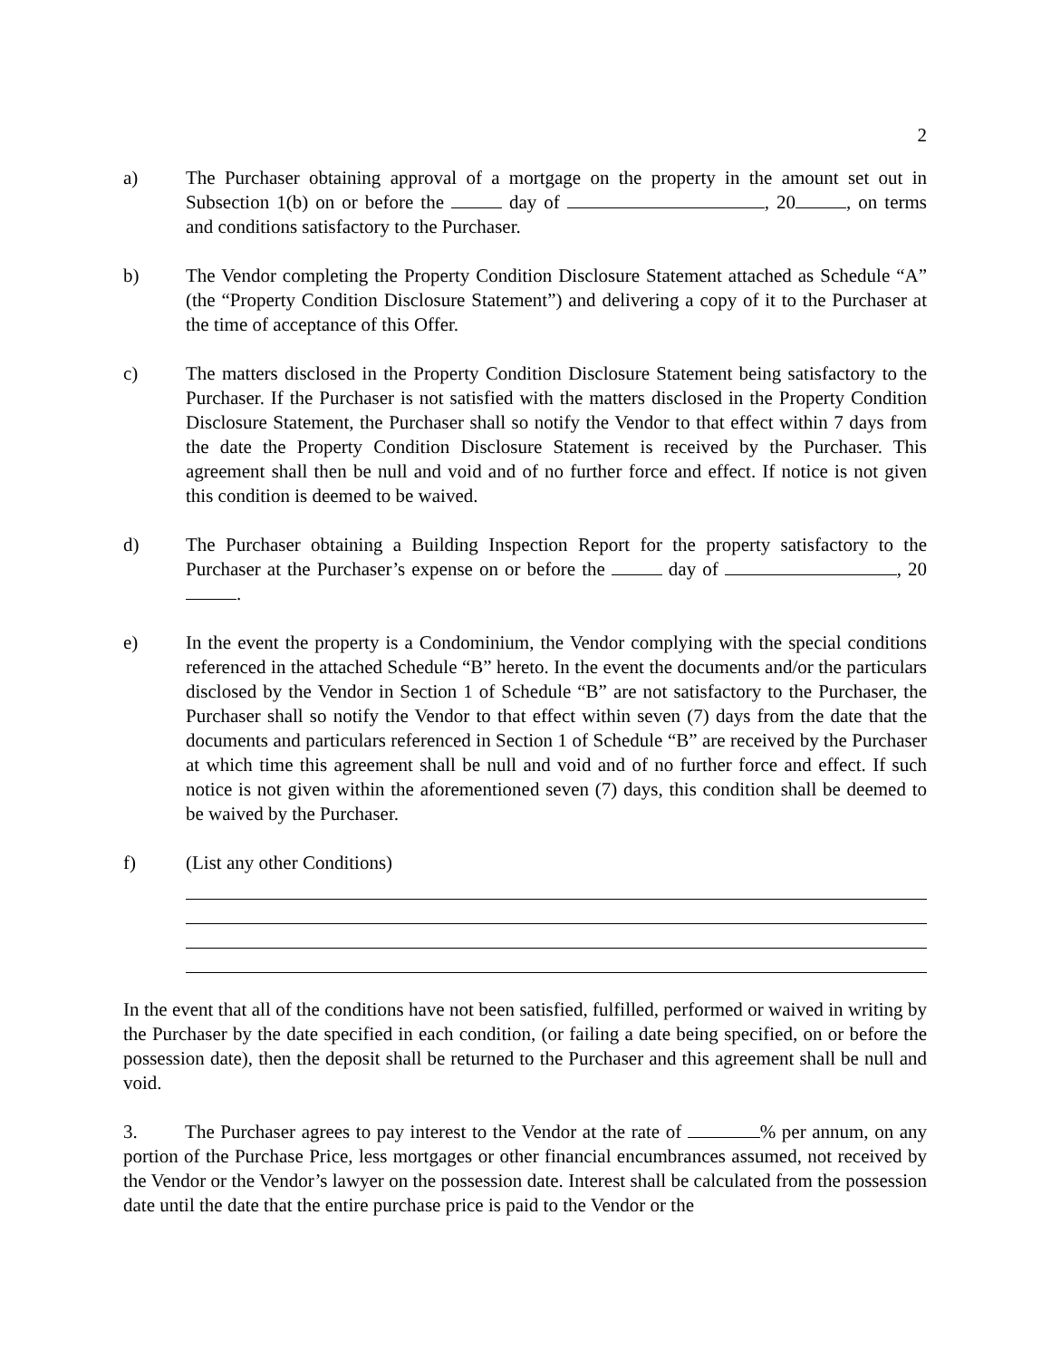2
a) The Purchaser obtaining approval of a mortgage on the property in the amount set out in Subsection 1(b) on or before the day of , 20 , on terms and conditions satisfactory to the Purchaser.
b) The Vendor completing the Property Condition Disclosure Statement attached as Schedule “A” (the “Property Condition Disclosure Statement”) and delivering a copy of it to the Purchaser at the time of acceptance of this Offer.
c) The matters disclosed in the Property Condition Disclosure Statement being satisfactory to the Purchaser. If the Purchaser is not satisfied with the matters disclosed in the Property Condition Disclosure Statement, the Purchaser shall so notify the Vendor to that effect within 7 days from the date the Property Condition Disclosure Statement is received by the Purchaser. This agreement shall then be null and void and of no further force and effect. If notice is not given this condition is deemed to be waived.
d) The Purchaser obtaining a Building Inspection Report for the property satisfactory to the Purchaser at the Purchaser’s expense on or before the day of , 20 .
e) In the event the property is a Condominium, the Vendor complying with the special conditions referenced in the attached Schedule “B” hereto. In the event the documents and/or the particulars disclosed by the Vendor in Section 1 of Schedule “B” are not satisfactory to the Purchaser, the Purchaser shall so notify the Vendor to that effect within seven (7) days from the date that the documents and particulars referenced in Section 1 of Schedule “B” are received by the Purchaser at which time this agreement shall be null and void and of no further force and effect. If such notice is not given within the aforementioned seven (7) days, this condition shall be deemed to be waived by the Purchaser.
f) (List any other Conditions)
In the event that all of the conditions have not been satisfied, fulfilled, performed or waived in writing by the Purchaser by the date specified in each condition, (or failing a date being specified, on or before the possession date), then the deposit shall be returned to the Purchaser and this agreement shall be null and void.
3. The Purchaser agrees to pay interest to the Vendor at the rate of % per annum, on any portion of the Purchase Price, less mortgages or other financial encumbrances assumed, not received by the Vendor or the Vendor’s lawyer on the possession date. Interest shall be calculated from the possession date until the date that the entire purchase price is paid to the Vendor or the